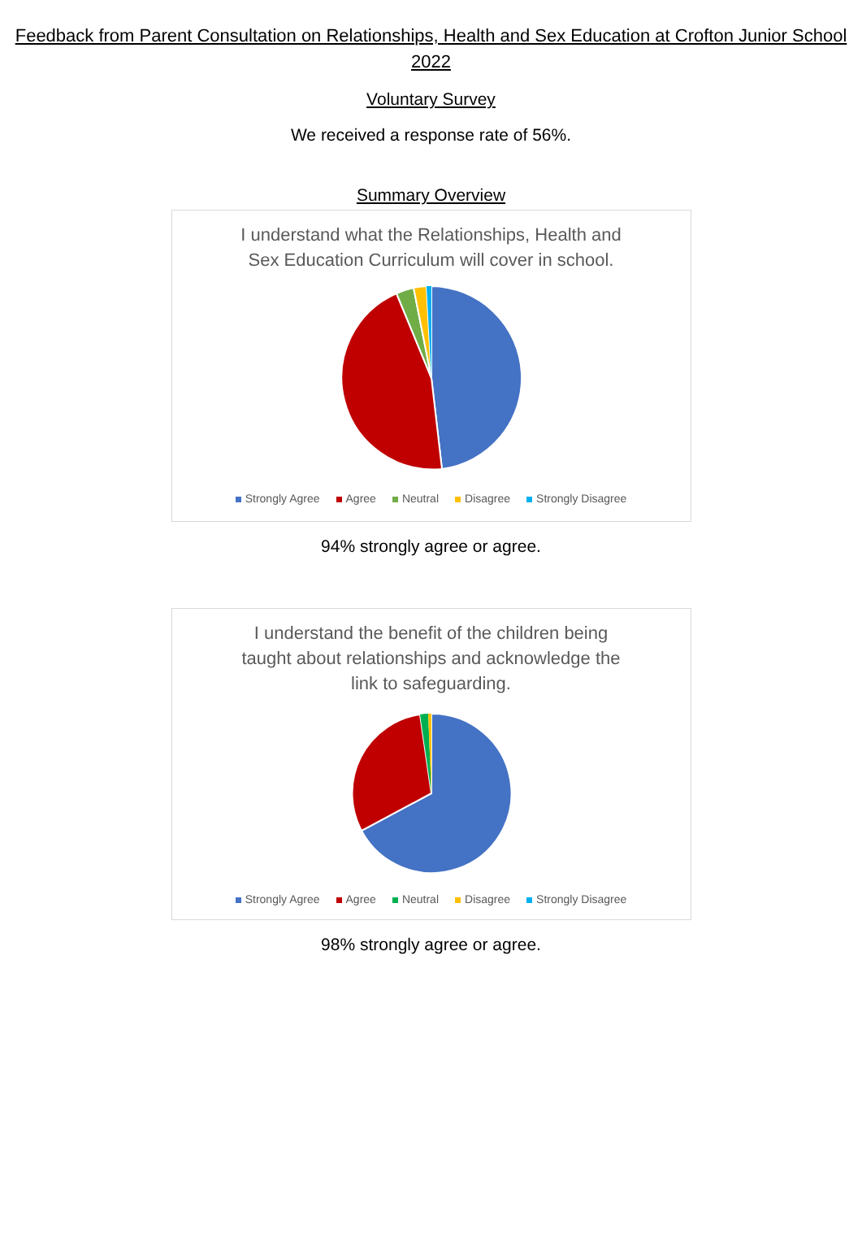Feedback from Parent Consultation on Relationships, Health and Sex Education at Crofton Junior School 2022
Voluntary Survey
We received a response rate of 56%.
Summary Overview
I understand what the Relationships, Health and Sex Education Curriculum will cover in school.
Strongly Agree Agree Neutral Disagree Strongly Disagree
94% strongly agree or agree.
I understand the benefit of the children being taught about relationships and acknowledge the link to safeguarding.
Strongly Agree Agree Neutral Disagree Strongly Disagree
98% strongly agree or agree.